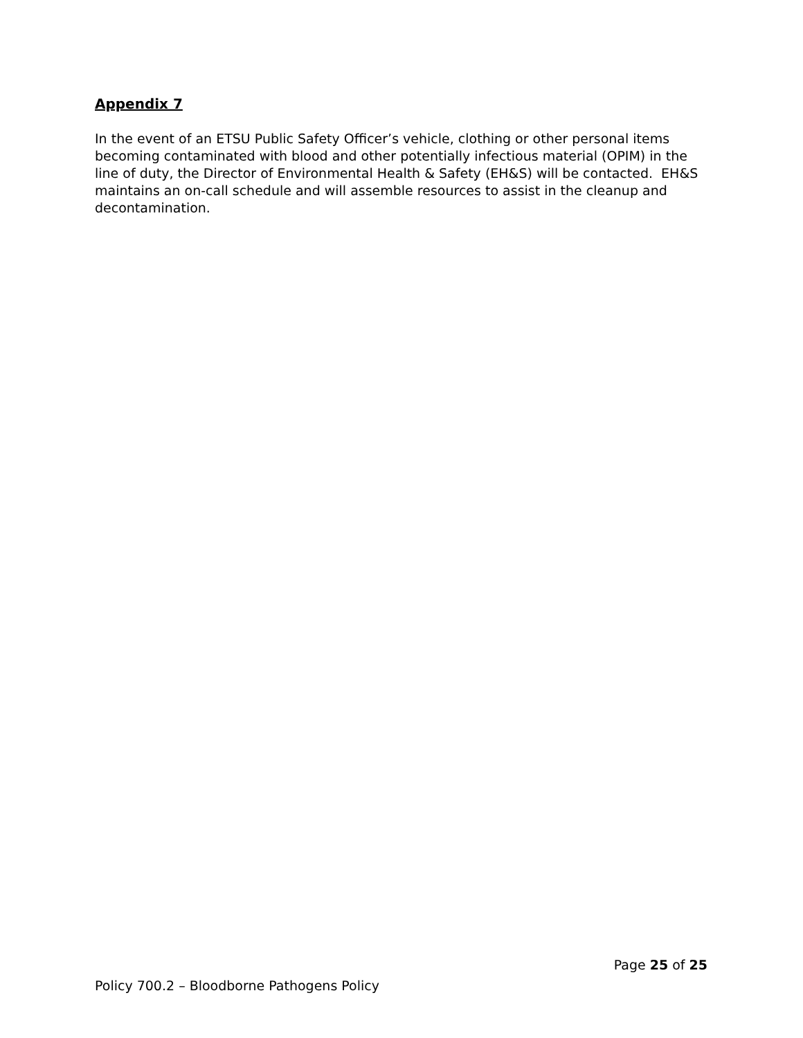Appendix 7
In the event of an ETSU Public Safety Officer’s vehicle, clothing or other personal items becoming contaminated with blood and other potentially infectious material (OPIM) in the line of duty, the Director of Environmental Health & Safety (EH&S) will be contacted. EH&S maintains an on-call schedule and will assemble resources to assist in the cleanup and decontamination.
Page 25 of 25
Policy 700.2 – Bloodborne Pathogens Policy